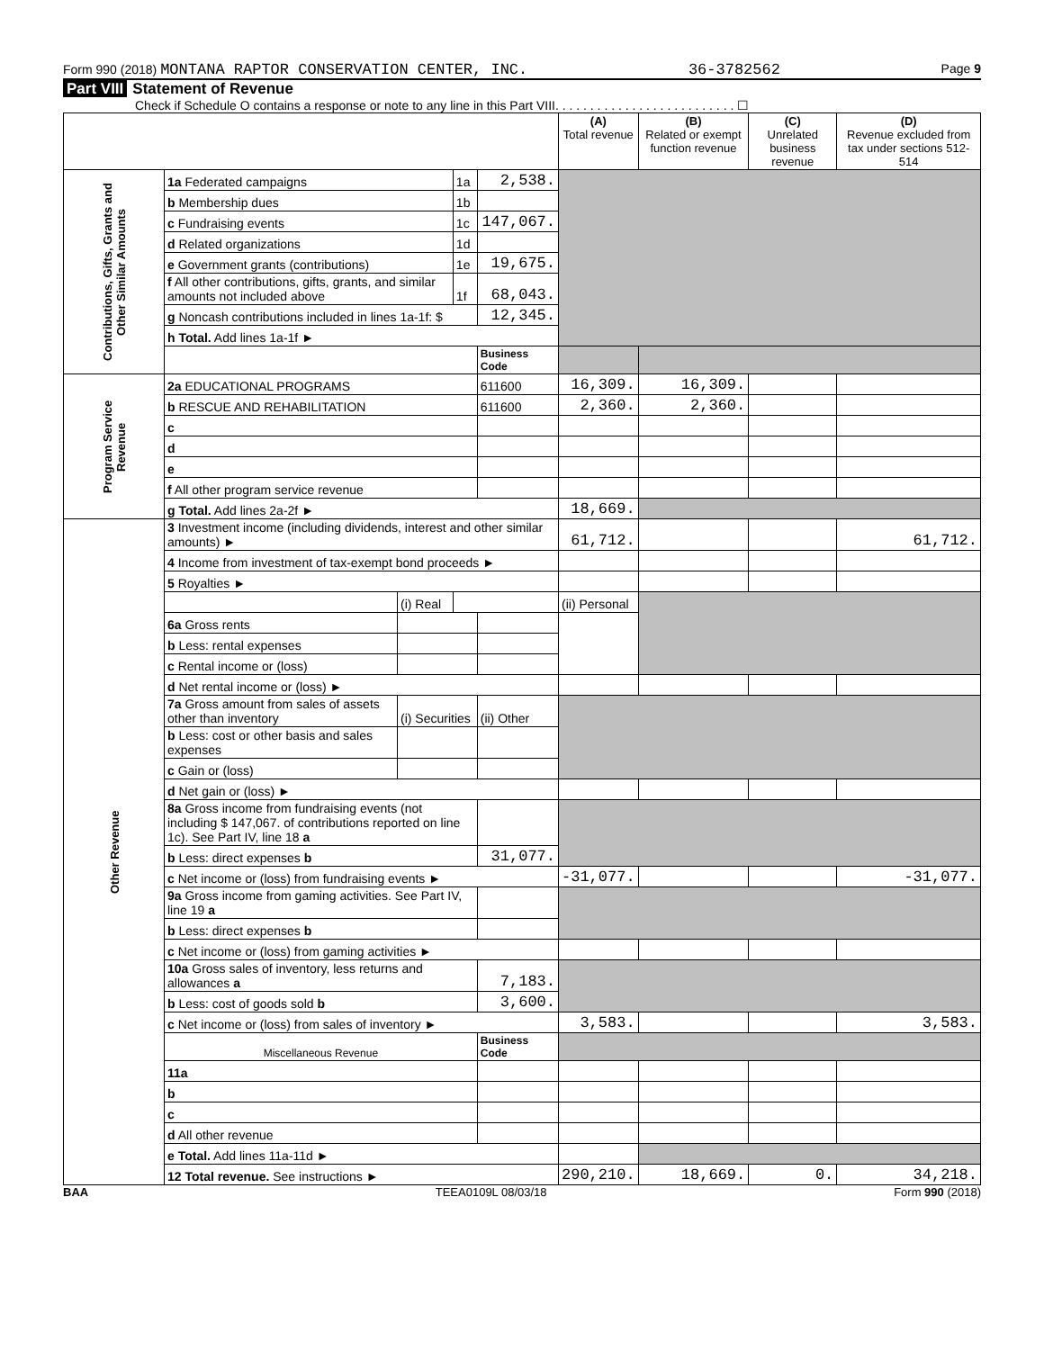Form 990 (2018) MONTANA RAPTOR CONSERVATION CENTER, INC. 36-3782562 Page 9
Part VIII Statement of Revenue
Check if Schedule O contains a response or note to any line in this Part VIII. . . . . . . . . . . . . . . . . . . . . . . . . . ☐
| | | | | | (A) Total revenue | (B) Related or exempt function revenue | (C) Unrelated business revenue | (D) Revenue excluded from tax under sections 512-514 |
| --- | --- | --- | --- | --- | --- | --- | --- | --- |
| Contributions, Gifts, Grants and Other Similar Amounts | 1a Federated campaigns | | 1a | 2,538. | | | | |
| | b Membership dues | | 1b | | | | | |
| | c Fundraising events | | 1c | 147,067. | | | | |
| | d Related organizations | | 1d | | | | | |
| | e Government grants (contributions) | | 1e | 19,675. | | | | |
| | f All other contributions, gifts, grants, and similar amounts not included above | | 1f | 68,043. | | | | |
| | g Noncash contributions included in lines 1a-1f: $ | | | 12,345. | | | | |
| | h Total. Add lines 1a-1f ► | | | | | | | |
| | | | | Business Code | | | | |
| Program Service Revenue | 2a EDUCATIONAL PROGRAMS | | | 611600 | 16,309. | 16,309. | | |
| | b RESCUE AND REHABILITATION | | | 611600 | 2,360. | 2,360. | | |
| | c | | | | | | | |
| | d | | | | | | | |
| | e | | | | | | | |
| | f All other program service revenue | | | | | | | |
| | g Total. Add lines 2a-2f ► | | | | 18,669. | | | |
| Other Revenue | 3 Investment income (including dividends, interest and other similar amounts) ► | | | | 61,712. | | | 61,712. |
| | 4 Income from investment of tax-exempt bond proceeds ► | | | | | | | |
| | 5 Royalties ► | | | | | | | |
| | | (i) Real | | | (ii) Personal | | | |
| | 6a Gross rents | | | | | | | |
| | b Less: rental expenses | | | | | | | |
| | c Rental income or (loss) | | | | | | | |
| | d Net rental income or (loss) ► | | | | | | | |
| | 7a Gross amount from sales of assets other than inventory | (i) Securities | | (ii) Other | | | | |
| | b Less: cost or other basis and sales expenses | | | | | | | |
| | c Gain or (loss) | | | | | | | |
| | d Net gain or (loss) ► | | | | | | | |
| | 8a Gross income from fundraising events (not including $ 147,067. of contributions reported on line 1c). See Part IV, line 18 a | | | | | | | |
| | b Less: direct expenses b | | | 31,077. | | | | |
| | c Net income or (loss) from fundraising events ► | | | | -31,077. | | | -31,077. |
| | 9a Gross income from gaming activities. See Part IV, line 19 a | | | | | | | |
| | b Less: direct expenses b | | | | | | | |
| | c Net income or (loss) from gaming activities ► | | | | | | | |
| | 10a Gross sales of inventory, less returns and allowances a | | | 7,183. | | | | |
| | b Less: cost of goods sold b | | | 3,600. | | | | |
| | c Net income or (loss) from sales of inventory ► | | | | 3,583. | | | 3,583. |
| | Miscellaneous Revenue | | | Business Code | | | | |
| | 11a | | | | | | | |
| | b | | | | | | | |
| | c | | | | | | | |
| | d All other revenue | | | | | | | |
| | e Total. Add lines 11a-11d ► | | | | | | | |
| | 12 Total revenue. See instructions ► | | | | 290,210. | 18,669. | 0. | 34,218. |
BAA TEEA0109L 08/03/18 Form 990 (2018)